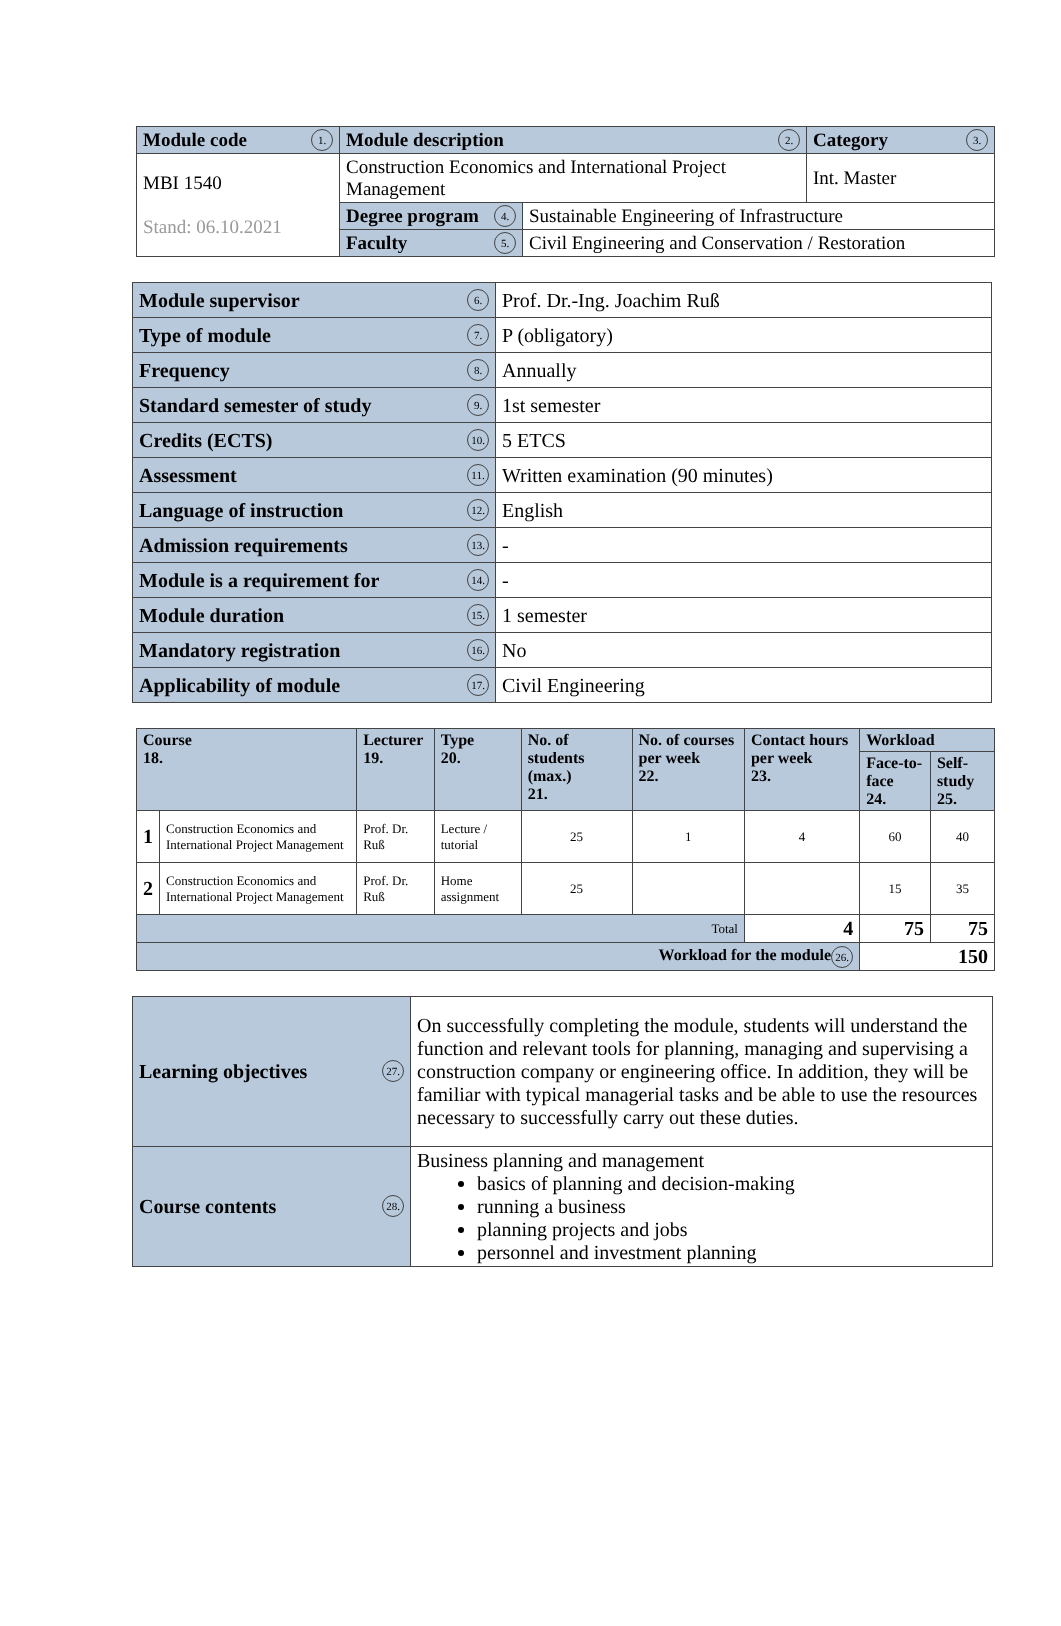| Module code 1. | Module description 2. | | Category 3. |
| --- | --- | --- | --- |
| MBI 1540 Stand: 06.10.2021 | Construction Economics and International Project Management | | Int. Master |
| | Degree program 4. | Sustainable Engineering of Infrastructure | |
| | Faculty 5. | Civil Engineering and Conservation / Restoration | |
| Module supervisor 6. | Prof. Dr.-Ing. Joachim Ruß |
| Type of module 7. | P (obligatory) |
| Frequency 8. | Annually |
| Standard semester of study 9. | 1st semester |
| Credits (ECTS) 10. | 5 ETCS |
| Assessment 11. | Written examination (90 minutes) |
| Language of instruction 12. | English |
| Admission requirements 13. | - |
| Module is a requirement for 14. | - |
| Module duration 15. | 1 semester |
| Mandatory registration 16. | No |
| Applicability of module 17. | Civil Engineering |
| Course 18. | | Lecturer 19. | Type 20. | No. of students (max.) 21. | No. of courses per week 22. | Contact hours per week 23. | Workload | |
| --- | --- | --- | --- | --- | --- | --- | --- | --- |
| | | | | | | | Face-to-face 24. | Self-study 25. |
| 1 | Construction Economics and International Project Management | Prof. Dr. Ruß | Lecture / tutorial | 25 | 1 | 4 | 60 | 40 |
| 2 | Construction Economics and International Project Management | Prof. Dr. Ruß | Home assignment | 25 | | | 15 | 35 |
| Total | | | | | | 4 | 75 | 75 |
| Workload for the module 26. | | | | | | | 150 | |
| Learning objectives 27. | On successfully completing the module, students will understand the function and relevant tools for planning, managing and supervising a construction company or engineering office. In addition, they will be familiar with typical managerial tasks and be able to use the resources necessary to successfully carry out these duties. |
| Course contents 28. | Business planning and management basics of planning and decision-making running a business planning projects and jobs personnel and investment planning |